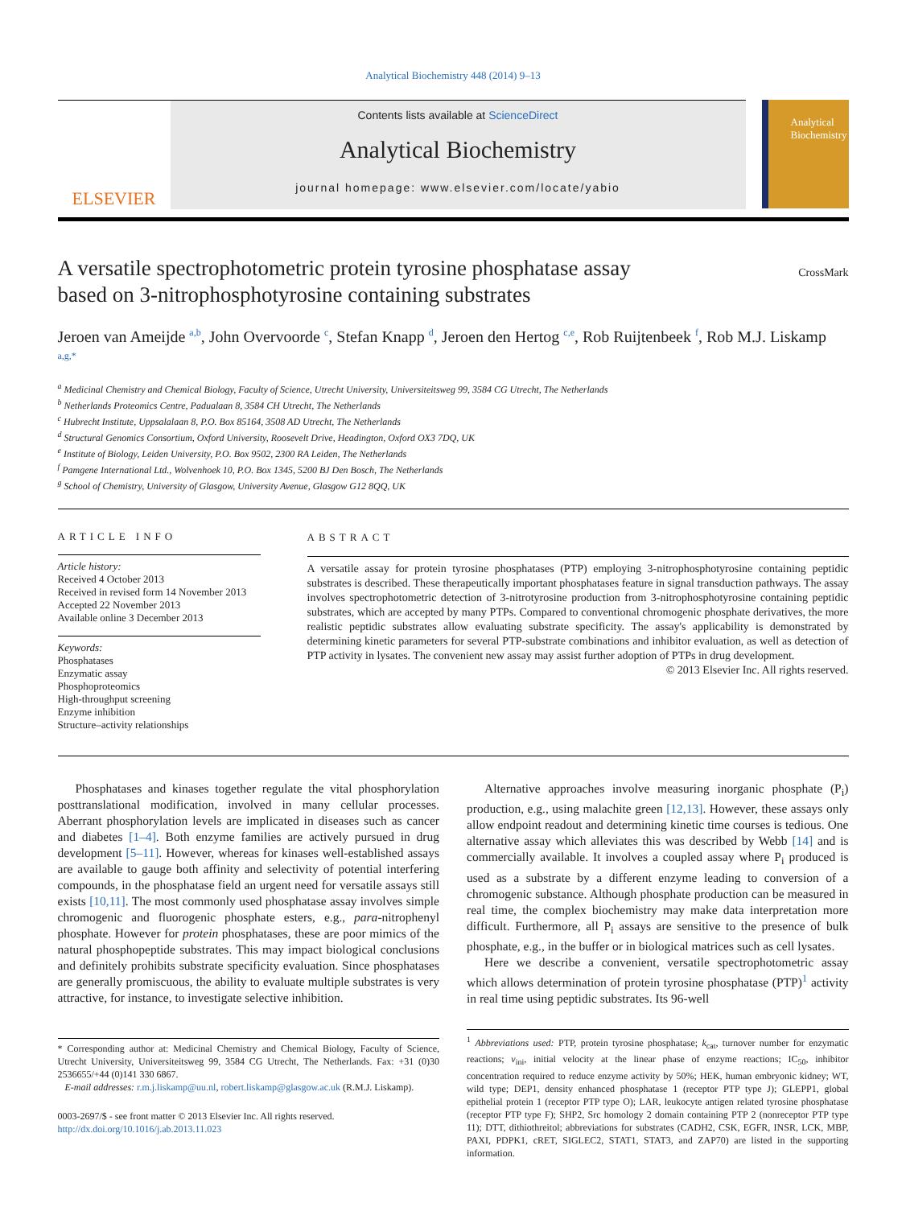Analytical Biochemistry 448 (2014) 9–13
ELSEVIER
Contents lists available at ScienceDirect
Analytical Biochemistry
journal homepage: www.elsevier.com/locate/yabio
Analytical Biochemistry
A versatile spectrophotometric protein tyrosine phosphatase assay
based on 3-nitrophosphotyrosine containing substrates
CrossMark
Jeroen van Ameijde <sup>a,b</sup>, John Overvoorde <sup>c</sup>, Stefan Knapp <sup>d</sup>, Jeroen den Hertog <sup>c,e</sup>, Rob Ruijtenbeek <sup>f</sup>, Rob M.J. Liskamp <sup>a,g,*</sup>
<sup>a</sup> Medicinal Chemistry and Chemical Biology, Faculty of Science, Utrecht University, Universiteitsweg 99, 3584 CG Utrecht, The Netherlands
<sup>b</sup> Netherlands Proteomics Centre, Padualaan 8, 3584 CH Utrecht, The Netherlands
<sup>c</sup> Hubrecht Institute, Uppsalalaan 8, P.O. Box 85164, 3508 AD Utrecht, The Netherlands
<sup>d</sup> Structural Genomics Consortium, Oxford University, Roosevelt Drive, Headington, Oxford OX3 7DQ, UK
<sup>e</sup> Institute of Biology, Leiden University, P.O. Box 9502, 2300 RA Leiden, The Netherlands
<sup>f</sup> Pamgene International Ltd., Wolvenhoek 10, P.O. Box 1345, 5200 BJ Den Bosch, The Netherlands
<sup>g</sup> School of Chemistry, University of Glasgow, University Avenue, Glasgow G12 8QQ, UK
ARTICLE INFO
Article history:
Received 4 October 2013
Received in revised form 14 November 2013
Accepted 22 November 2013
Available online 3 December 2013
Keywords:
Phosphatases
Enzymatic assay
Phosphoproteomics
High-throughput screening
Enzyme inhibition
Structure–activity relationships
ABSTRACT
A versatile assay for protein tyrosine phosphatases (PTP) employing 3-nitrophosphotyrosine containing peptidic substrates is described. These therapeutically important phosphatases feature in signal transduction pathways. The assay involves spectrophotometric detection of 3-nitrotyrosine production from 3-nitrophosphotyrosine containing peptidic substrates, which are accepted by many PTPs. Compared to conventional chromogenic phosphate derivatives, the more realistic peptidic substrates allow evaluating substrate specificity. The assay's applicability is demonstrated by determining kinetic parameters for several PTP-substrate combinations and inhibitor evaluation, as well as detection of PTP activity in lysates. The convenient new assay may assist further adoption of PTPs in drug development.
© 2013 Elsevier Inc. All rights reserved.
Phosphatases and kinases together regulate the vital phosphorylation posttranslational modification, involved in many cellular processes. Aberrant phosphorylation levels are implicated in diseases such as cancer and diabetes [1–4]. Both enzyme families are actively pursued in drug development [5–11]. However, whereas for kinases well-established assays are available to gauge both affinity and selectivity of potential interfering compounds, in the phosphatase field an urgent need for versatile assays still exists [10,11]. The most commonly used phosphatase assay involves simple chromogenic and fluorogenic phosphate esters, e.g., para-nitrophenyl phosphate. However for protein phosphatases, these are poor mimics of the natural phosphopeptide substrates. This may impact biological conclusions and definitely prohibits substrate specificity evaluation. Since phosphatases are generally promiscuous, the ability to evaluate multiple substrates is very attractive, for instance, to investigate selective inhibition.
* Corresponding author at: Medicinal Chemistry and Chemical Biology, Faculty of Science, Utrecht University, Universiteitsweg 99, 3584 CG Utrecht, The Netherlands. Fax: +31 (0)30 2536655/+44 (0)141 330 6867.
E-mail addresses: r.m.j.liskamp@uu.nl, robert.liskamp@glasgow.ac.uk (R.M.J. Liskamp).
0003-2697/$ - see front matter © 2013 Elsevier Inc. All rights reserved.
http://dx.doi.org/10.1016/j.ab.2013.11.023
Alternative approaches involve measuring inorganic phosphate (P<sub>i</sub>) production, e.g., using malachite green [12,13]. However, these assays only allow endpoint readout and determining kinetic time courses is tedious. One alternative assay which alleviates this was described by Webb [14] and is commercially available. It involves a coupled assay where P<sub>i</sub> produced is used as a substrate by a different enzyme leading to conversion of a chromogenic substance. Although phosphate production can be measured in real time, the complex biochemistry may make data interpretation more difficult. Furthermore, all P<sub>i</sub> assays are sensitive to the presence of bulk phosphate, e.g., in the buffer or in biological matrices such as cell lysates.
Here we describe a convenient, versatile spectrophotometric assay which allows determination of protein tyrosine phosphatase (PTP)<sup>1</sup> activity in real time using peptidic substrates. Its 96-well
<sup>1</sup> Abbreviations used: PTP, protein tyrosine phosphatase; k<sub>cat</sub>, turnover number for enzymatic reactions; v<sub>ini</sub>, initial velocity at the linear phase of enzyme reactions; IC<sub>50</sub>, inhibitor concentration required to reduce enzyme activity by 50%; HEK, human embryonic kidney; WT, wild type; DEP1, density enhanced phosphatase 1 (receptor PTP type J); GLEPP1, global epithelial protein 1 (receptor PTP type O); LAR, leukocyte antigen related tyrosine phosphatase (receptor PTP type F); SHP2, Src homology 2 domain containing PTP 2 (nonreceptor PTP type 11); DTT, dithiothreitol; abbreviations for substrates (CADH2, CSK, EGFR, INSR, LCK, MBP, PAXI, PDPK1, cRET, SIGLEC2, STAT1, STAT3, and ZAP70) are listed in the supporting information.